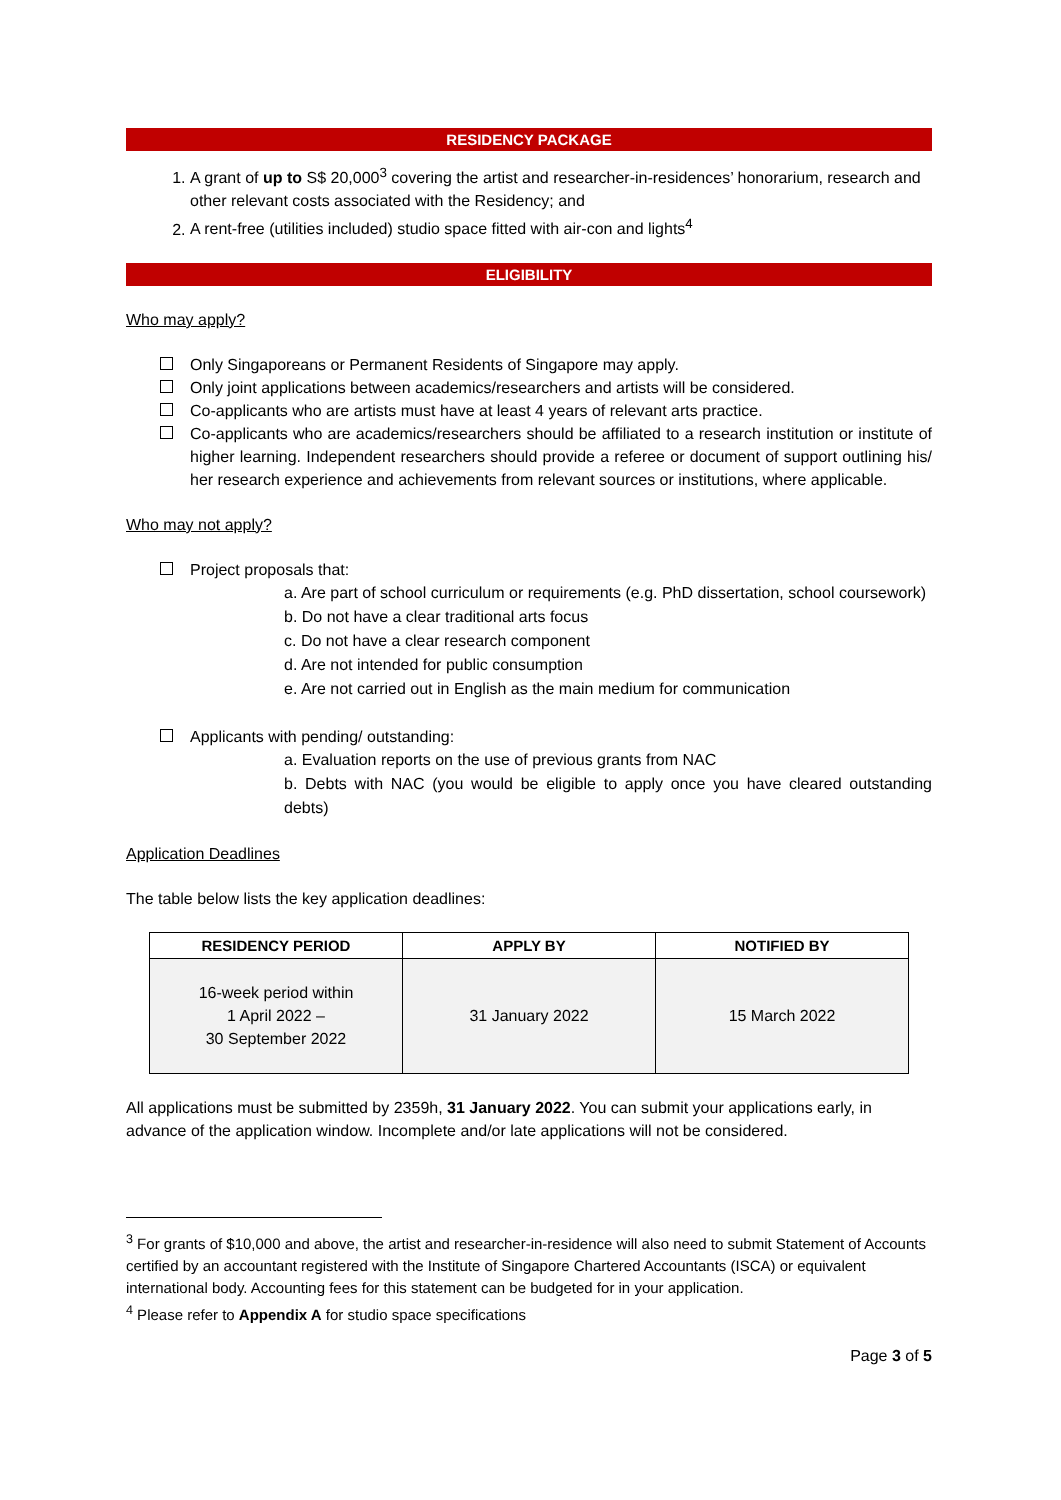RESIDENCY PACKAGE
1. A grant of up to S$ 20,000<sup>3</sup> covering the artist and researcher-in-residences’ honorarium, research and other relevant costs associated with the Residency; and
2. A rent-free (utilities included) studio space fitted with air-con and lights<sup>4</sup>
ELIGIBILITY
Who may apply?
Only Singaporeans or Permanent Residents of Singapore may apply.
Only joint applications between academics/researchers and artists will be considered.
Co-applicants who are artists must have at least 4 years of relevant arts practice.
Co-applicants who are academics/researchers should be affiliated to a research institution or institute of higher learning. Independent researchers should provide a referee or document of support outlining his/ her research experience and achievements from relevant sources or institutions, where applicable.
Who may not apply?
Project proposals that:
a. Are part of school curriculum or requirements (e.g. PhD dissertation, school coursework)
b. Do not have a clear traditional arts focus
c. Do not have a clear research component
d. Are not intended for public consumption
e. Are not carried out in English as the main medium for communication
Applicants with pending/ outstanding:
a. Evaluation reports on the use of previous grants from NAC
b. Debts with NAC (you would be eligible to apply once you have cleared outstanding debts)
Application Deadlines
The table below lists the key application deadlines:
| RESIDENCY PERIOD | APPLY BY | NOTIFIED BY |
| --- | --- | --- |
| 16-week period within 1 April 2022 – 30 September 2022 | 31 January 2022 | 15 March 2022 |
All applications must be submitted by 2359h, 31 January 2022. You can submit your applications early, in advance of the application window. Incomplete and/or late applications will not be considered.
<sup>3</sup> For grants of $10,000 and above, the artist and researcher-in-residence will also need to submit Statement of Accounts certified by an accountant registered with the Institute of Singapore Chartered Accountants (ISCA) or equivalent international body. Accounting fees for this statement can be budgeted for in your application.
<sup>4</sup> Please refer to Appendix A for studio space specifications
Page 3 of 5